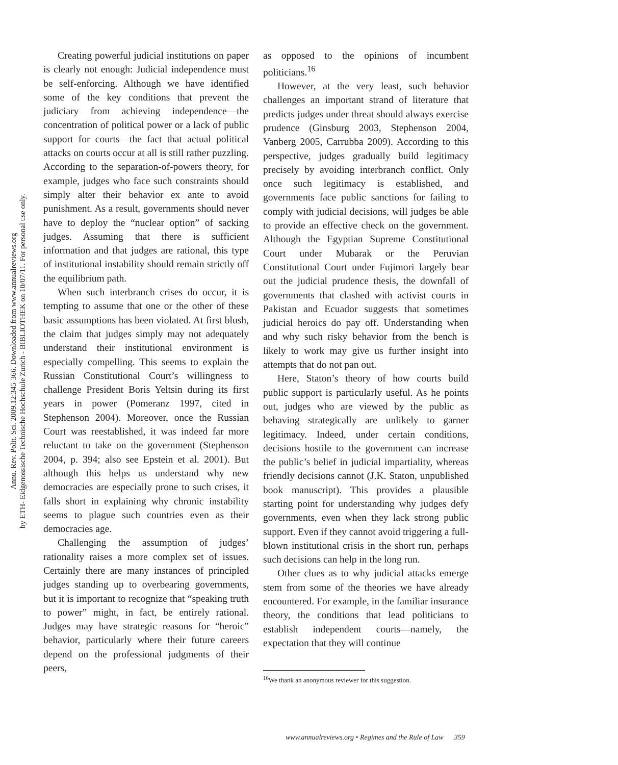Annu. Rev. Polit. Sci. 2009.12:345-366. Downloaded from www.annualreviews.org
by ETH- Eidgenossische Technische Hochschule Zurich - BIBLIOTHEK on 10/07/11. For personal use only.
Creating powerful judicial institutions on paper is clearly not enough: Judicial independence must be self-enforcing. Although we have identified some of the key conditions that prevent the judiciary from achieving independence—the concentration of political power or a lack of public support for courts—the fact that actual political attacks on courts occur at all is still rather puzzling. According to the separation-of-powers theory, for example, judges who face such constraints should simply alter their behavior ex ante to avoid punishment. As a result, governments should never have to deploy the “nuclear option” of sacking judges. Assuming that there is sufficient information and that judges are rational, this type of institutional instability should remain strictly off the equilibrium path.
When such interbranch crises do occur, it is tempting to assume that one or the other of these basic assumptions has been violated. At first blush, the claim that judges simply may not adequately understand their institutional environment is especially compelling. This seems to explain the Russian Constitutional Court’s willingness to challenge President Boris Yeltsin during its first years in power (Pomeranz 1997, cited in Stephenson 2004). Moreover, once the Russian Court was reestablished, it was indeed far more reluctant to take on the government (Stephenson 2004, p. 394; also see Epstein et al. 2001). But although this helps us understand why new democracies are especially prone to such crises, it falls short in explaining why chronic instability seems to plague such countries even as their democracies age.
Challenging the assumption of judges’ rationality raises a more complex set of issues. Certainly there are many instances of principled judges standing up to overbearing governments, but it is important to recognize that “speaking truth to power” might, in fact, be entirely rational. Judges may have strategic reasons for “heroic” behavior, particularly where their future careers depend on the professional judgments of their peers,
as opposed to the opinions of incumbent politicians.<sup>16</sup>
However, at the very least, such behavior challenges an important strand of literature that predicts judges under threat should always exercise prudence (Ginsburg 2003, Stephenson 2004, Vanberg 2005, Carrubba 2009). According to this perspective, judges gradually build legitimacy precisely by avoiding interbranch conflict. Only once such legitimacy is established, and governments face public sanctions for failing to comply with judicial decisions, will judges be able to provide an effective check on the government. Although the Egyptian Supreme Constitutional Court under Mubarak or the Peruvian Constitutional Court under Fujimori largely bear out the judicial prudence thesis, the downfall of governments that clashed with activist courts in Pakistan and Ecuador suggests that sometimes judicial heroics do pay off. Understanding when and why such risky behavior from the bench is likely to work may give us further insight into attempts that do not pan out.
Here, Staton’s theory of how courts build public support is particularly useful. As he points out, judges who are viewed by the public as behaving strategically are unlikely to garner legitimacy. Indeed, under certain conditions, decisions hostile to the government can increase the public’s belief in judicial impartiality, whereas friendly decisions cannot (J.K. Staton, unpublished book manuscript). This provides a plausible starting point for understanding why judges defy governments, even when they lack strong public support. Even if they cannot avoid triggering a full-blown institutional crisis in the short run, perhaps such decisions can help in the long run.
Other clues as to why judicial attacks emerge stem from some of the theories we have already encountered. For example, in the familiar insurance theory, the conditions that lead politicians to establish independent courts—namely, the expectation that they will continue
<sup>16</sup> We thank an anonymous reviewer for this suggestion.
www.annualreviews.org • Regimes and the Rule of Law 359